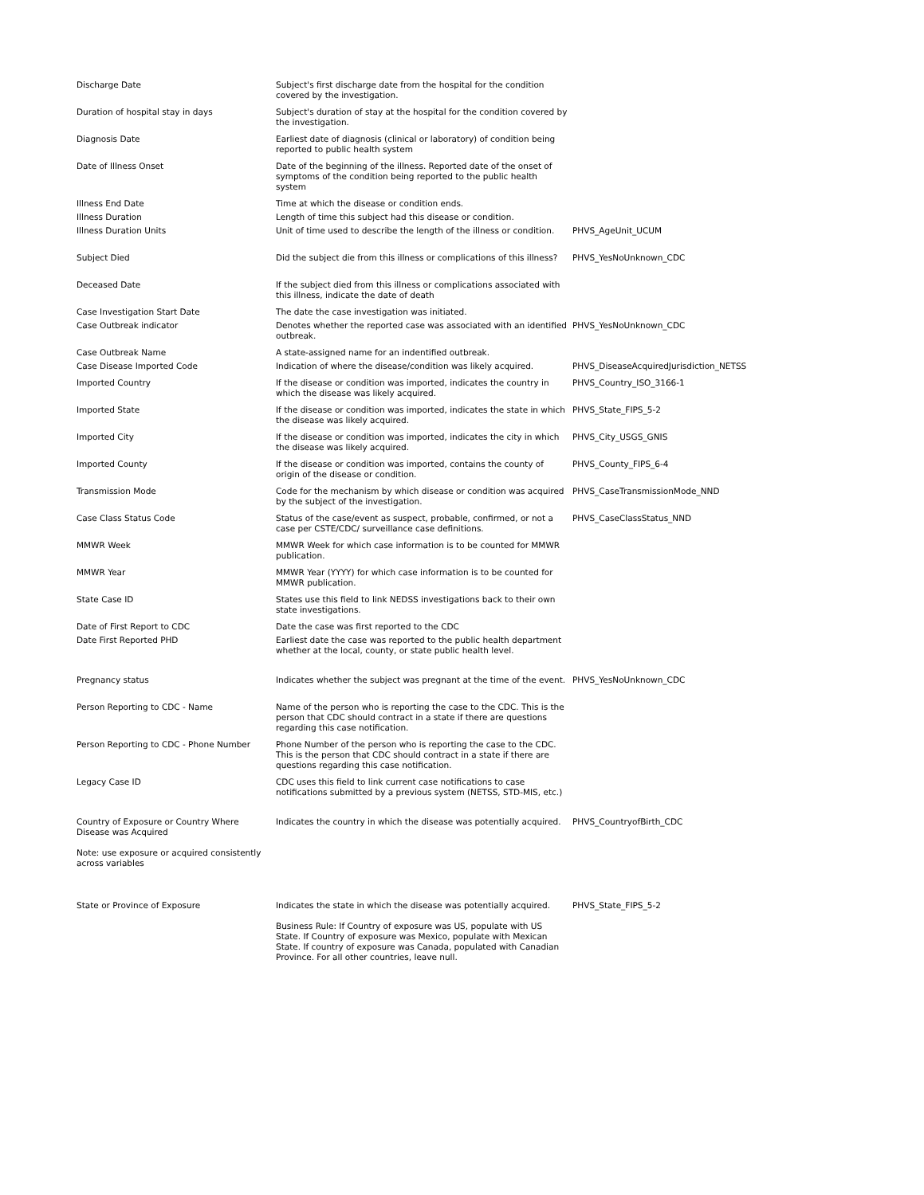| Discharge Date | Subject's first discharge date from the hospital for the condition covered by the investigation. | |
| Duration of hospital stay in days | Subject's duration of stay at the hospital for the condition covered by the investigation. | |
| Diagnosis Date | Earliest date of diagnosis (clinical or laboratory) of condition being reported to public health system | |
| Date of Illness Onset | Date of the beginning of the illness. Reported date of the onset of symptoms of the condition being reported to the public health system | |
| Illness End Date | Time at which the disease or condition ends. | |
| Illness Duration | Length of time this subject had this disease or condition. | |
| Illness Duration Units | Unit of time used to describe the length of the illness or condition. | PHVS_AgeUnit_UCUM |
| Subject Died | Did the subject die from this illness or complications of this illness? | PHVS_YesNoUnknown_CDC |
| Deceased Date | If the subject died from this illness or complications associated with this illness, indicate the date of death | |
| Case Investigation Start Date | The date the case investigation was initiated. | |
| Case Outbreak indicator | Denotes whether the reported case was associated with an identified outbreak. | PHVS_YesNoUnknown_CDC |
| Case Outbreak Name | A state-assigned name for an indentified outbreak. | |
| Case Disease Imported Code | Indication of where the disease/condition was likely acquired. | PHVS_DiseaseAcquiredJurisdiction_NETSS |
| Imported Country | If the disease or condition was imported, indicates the country in which the disease was likely acquired. | PHVS_Country_ISO_3166-1 |
| Imported State | If the disease or condition was imported, indicates the state in which the disease was likely acquired. | PHVS_State_FIPS_5-2 |
| Imported City | If the disease or condition was imported, indicates the city in which the disease was likely acquired. | PHVS_City_USGS_GNIS |
| Imported County | If the disease or condition was imported, contains the county of origin of the disease or condition. | PHVS_County_FIPS_6-4 |
| Transmission Mode | Code for the mechanism by which disease or condition was acquired by the subject of the investigation. | PHVS_CaseTransmissionMode_NND |
| Case Class Status Code | Status of the case/event as suspect, probable, confirmed, or not a case per CSTE/CDC/ surveillance case definitions. | PHVS_CaseClassStatus_NND |
| MMWR Week | MMWR Week for which case information is to be counted for MMWR publication. | |
| MMWR Year | MMWR Year (YYYY) for which case information is to be counted for MMWR publication. | |
| State Case ID | States use this field to link NEDSS investigations back to their own state investigations. | |
| Date of First Report to CDC | Date the case was first reported to the CDC | |
| Date First Reported PHD | Earliest date the case was reported to the public health department whether at the local, county, or state public health level. | |
| Pregnancy status | Indicates whether the subject was pregnant at the time of the event. | PHVS_YesNoUnknown_CDC |
| Person Reporting to CDC - Name | Name of the person who is reporting the case to the CDC. This is the person that CDC should contract in a state if there are questions regarding this case notification. | |
| Person Reporting to CDC - Phone Number | Phone Number of the person who is reporting the case to the CDC. This is the person that CDC should contract in a state if there are questions regarding this case notification. | |
| Legacy Case ID | CDC uses this field to link current case notifications to case notifications submitted by a previous system (NETSS, STD-MIS, etc.) | |
| Country of Exposure or Country Where Disease was Acquired Note: use exposure or acquired consistently across variables | Indicates the country in which the disease was potentially acquired. | PHVS_CountryofBirth_CDC |
| State or Province of Exposure | Indicates the state in which the disease was potentially acquired. Business Rule: If Country of exposure was US, populate with US State. If Country of exposure was Mexico, populate with Mexican State. If country of exposure was Canada, populated with Canadian Province. For all other countries, leave null. | PHVS_State_FIPS_5-2 |